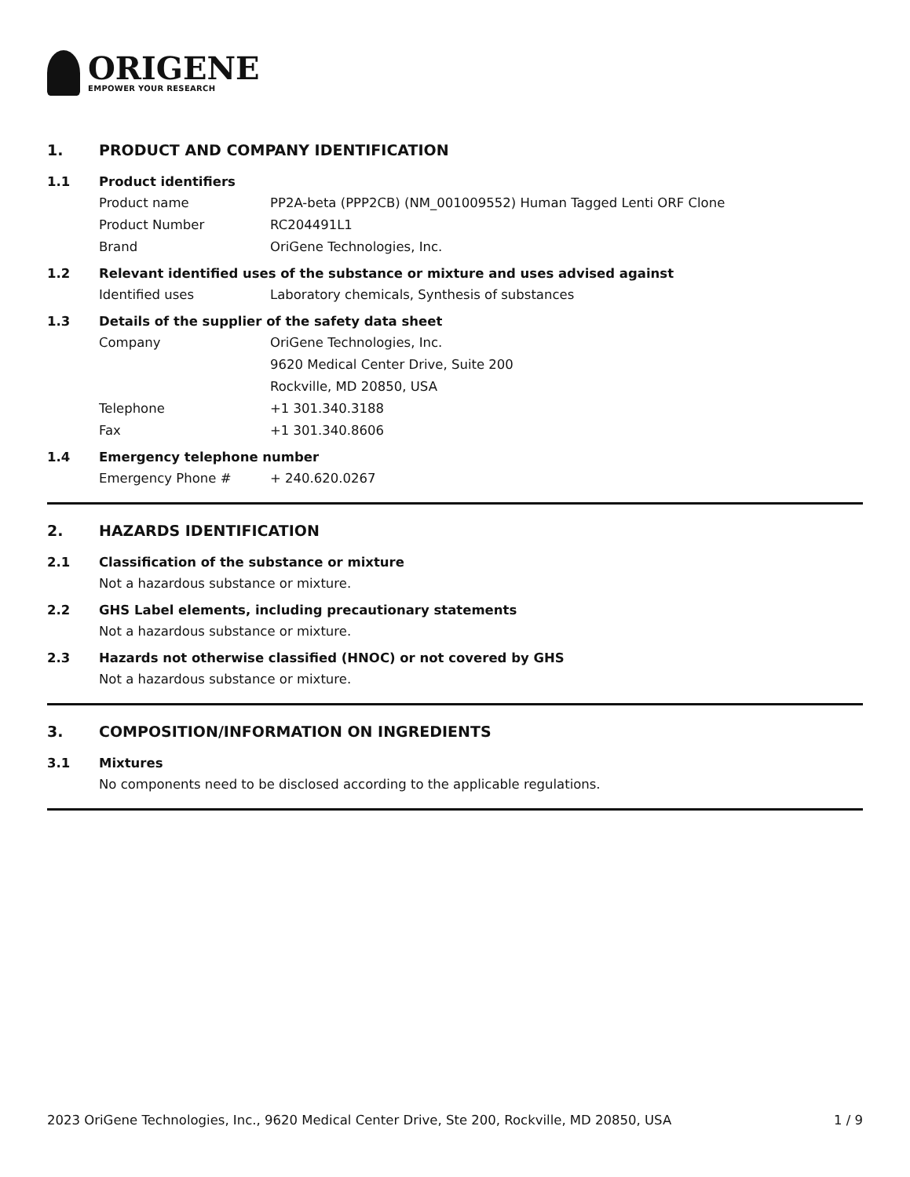ORIGENE
EMPOWER YOUR RESEARCH
1. PRODUCT AND COMPANY IDENTIFICATION
1.1 Product identifiers
Product name PP2A-beta (PPP2CB) (NM_001009552) Human Tagged Lenti ORF Clone
Product Number RC204491L1
Brand OriGene Technologies, Inc.
1.2 Relevant identified uses of the substance or mixture and uses advised against
Identified uses Laboratory chemicals, Synthesis of substances
1.3 Details of the supplier of the safety data sheet
Company OriGene Technologies, Inc.
9620 Medical Center Drive, Suite 200
Rockville, MD 20850, USA
Telephone +1 301.340.3188
Fax +1 301.340.8606
1.4 Emergency telephone number
Emergency Phone # + 240.620.0267
2. HAZARDS IDENTIFICATION
2.1 Classification of the substance or mixture
Not a hazardous substance or mixture.
2.2 GHS Label elements, including precautionary statements
Not a hazardous substance or mixture.
2.3 Hazards not otherwise classified (HNOC) or not covered by GHS
Not a hazardous substance or mixture.
3. COMPOSITION/INFORMATION ON INGREDIENTS
3.1 Mixtures
No components need to be disclosed according to the applicable regulations.
2023 OriGene Technologies, Inc., 9620 Medical Center Drive, Ste 200, Rockville, MD 20850, USA
1 / 9